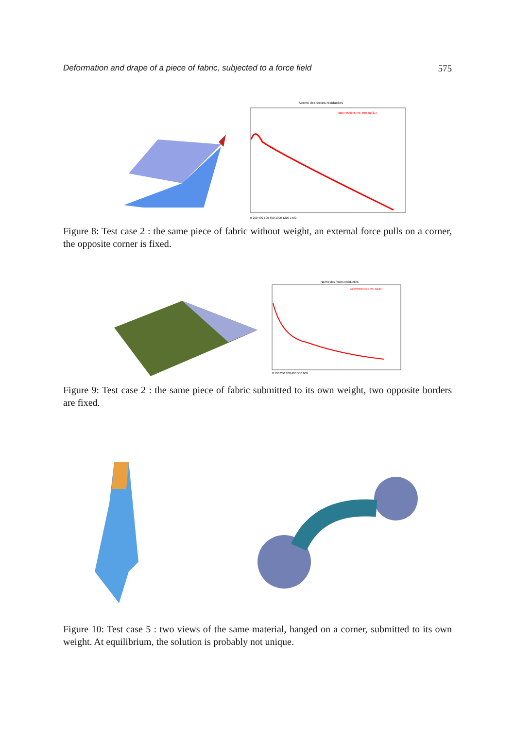Deformation and drape of a piece of fabric, subjected to a force field 575
Norme des forces residuelles
'algoPositions.res' thru log($1)
0 200 400 600 800 1000 1200 1400
Figure 8: Test case 2 : the same piece of fabric without weight, an external force pulls on a corner, the opposite corner is fixed.
Norme des forces residuelles
'algoPositions.res' thru log($1)
0 100 200 300 400 500 600
Figure 9: Test case 2 : the same piece of fabric submitted to its own weight, two opposite borders are fixed.
Figure 10: Test case 5 : two views of the same material, hanged on a corner, submitted to its own weight. At equilibrium, the solution is probably not unique.